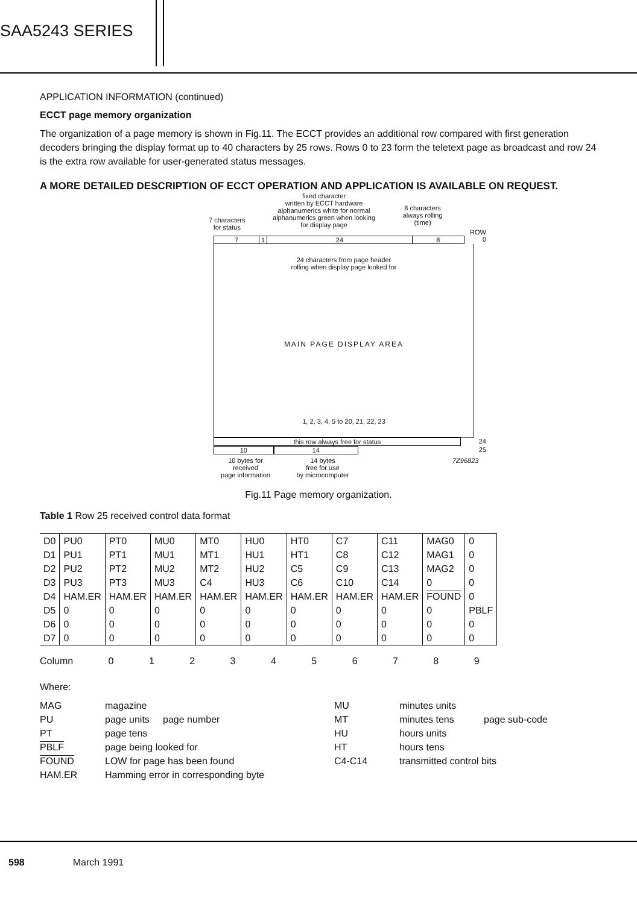SAA5243 SERIES
APPLICATION INFORMATION (continued)
ECCT page memory organization
The organization of a page memory is shown in Fig.11. The ECCT provides an additional row compared with first generation decoders bringing the display format up to 40 characters by 25 rows. Rows 0 to 23 form the teletext page as broadcast and row 24 is the extra row available for user-generated status messages.
A MORE DETAILED DESCRIPTION OF ECCT OPERATION AND APPLICATION IS AVAILABLE ON REQUEST.
7 characters
for status
fixed character
written by ECCT hardware
alphanumerics white for normal
alphanumerics green when looking
for display page
8 characters
always rolling
(time)
ROW
7 1 24 8 0
24 characters from page header
rolling when display page looked for
MAIN PAGE DISPLAY AREA
1, 2, 3, 4, 5 to 20, 21, 22, 23
this row always free for status 24
10 14 25
10 bytes for
received
page information 14 bytes
free for use
by microcomputer 7Z96823
Fig.11 Page memory organization.
Table 1 Row 25 received control data format
| D0 | PU0 | PT0 | MU0 | MT0 | HU0 | HT0 | C7 | C11 | MAG0 | 0 |
| D1 | PU1 | PT1 | MU1 | MT1 | HU1 | HT1 | C8 | C12 | MAG1 | 0 |
| D2 | PU2 | PT2 | MU2 | MT2 | HU2 | C5 | C9 | C13 | MAG2 | 0 |
| D3 | PU3 | PT3 | MU3 | C4 | HU3 | C6 | C10 | C14 | 0 | 0 |
| D4 | HAM.ER | HAM.ER | HAM.ER | HAM.ER | HAM.ER | HAM.ER | HAM.ER | HAM.ER | FOUND | 0 |
| D5 | 0 | 0 | 0 | 0 | 0 | 0 | 0 | 0 | 0 | PBLF |
| D6 | 0 | 0 | 0 | 0 | 0 | 0 | 0 | 0 | 0 | 0 |
| D7 | 0 | 0 | 0 | 0 | 0 | 0 | 0 | 0 | 0 | 0 |
Column 0 1 2 3 4 5 6 7 8 9
Where:
MAG magazine MU minutes units PU page units page number MT minutes tens page sub-code PT page tens HU hours units PBLF page being looked for HT hours tens FOUND LOW for page has been found C4-C14 transmitted control bits HAM.ER Hamming error in corresponding byte
598 March 1991